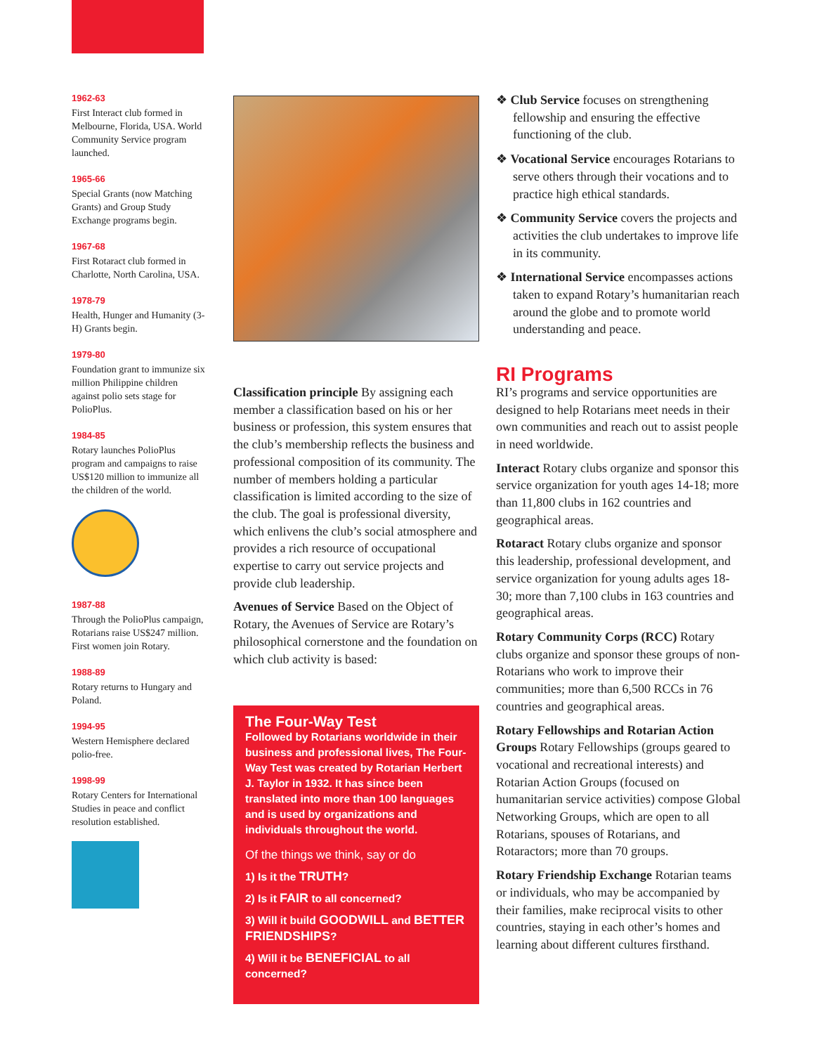1962-63
First Interact club formed in Melbourne, Florida, USA. World Community Service program launched.
1965-66
Special Grants (now Matching Grants) and Group Study Exchange programs begin.
1967-68
First Rotaract club formed in Charlotte, North Carolina, USA.
1978-79
Health, Hunger and Humanity (3-H) Grants begin.
1979-80
Foundation grant to immunize six million Philippine children against polio sets stage for PolioPlus.
1984-85
Rotary launches PolioPlus program and campaigns to raise US$120 million to immunize all the children of the world.
1987-88
Through the PolioPlus campaign, Rotarians raise US$247 million. First women join Rotary.
1988-89
Rotary returns to Hungary and Poland.
1994-95
Western Hemisphere declared polio-free.
1998-99
Rotary Centers for International Studies in peace and conflict resolution established.
Classification principle By assigning each member a classification based on his or her business or profession, this system ensures that the club’s membership reflects the business and professional composition of its community. The number of members holding a particular classification is limited according to the size of the club. The goal is professional diversity, which enlivens the club’s social atmosphere and provides a rich resource of occupational expertise to carry out service projects and provide club leadership.
Avenues of Service Based on the Object of Rotary, the Avenues of Service are Rotary’s philosophical cornerstone and the foundation on which club activity is based:
The Four-Way Test
Followed by Rotarians worldwide in their business and professional lives, The Four-Way Test was created by Rotarian Herbert J. Taylor in 1932. It has since been translated into more than 100 languages and is used by organizations and individuals throughout the world.
Of the things we think, say or do
1) Is it the TRUTH?
2) Is it FAIR to all concerned?
3) Will it build GOODWILL and BETTER FRIENDSHIPS?
4) Will it be BENEFICIAL to all concerned?
❖ Club Service focuses on strengthening fellowship and ensuring the effective functioning of the club.
❖ Vocational Service encourages Rotarians to serve others through their vocations and to practice high ethical standards.
❖ Community Service covers the projects and activities the club undertakes to improve life in its community.
❖ International Service encompasses actions taken to expand Rotary’s humanitarian reach around the globe and to promote world understanding and peace.
RI Programs
RI’s programs and service opportunities are designed to help Rotarians meet needs in their own communities and reach out to assist people in need worldwide.
Interact Rotary clubs organize and sponsor this service organization for youth ages 14-18; more than 11,800 clubs in 162 countries and geographical areas.
Rotaract Rotary clubs organize and sponsor this leadership, professional development, and service organization for young adults ages 18-30; more than 7,100 clubs in 163 countries and geographical areas.
Rotary Community Corps (RCC) Rotary clubs organize and sponsor these groups of non-Rotarians who work to improve their communities; more than 6,500 RCCs in 76 countries and geographical areas.
Rotary Fellowships and Rotarian Action Groups Rotary Fellowships (groups geared to vocational and recreational interests) and Rotarian Action Groups (focused on humanitarian service activities) compose Global Networking Groups, which are open to all Rotarians, spouses of Rotarians, and Rotaractors; more than 70 groups.
Rotary Friendship Exchange Rotarian teams or individuals, who may be accompanied by their families, make reciprocal visits to other countries, staying in each other’s homes and learning about different cultures firsthand.